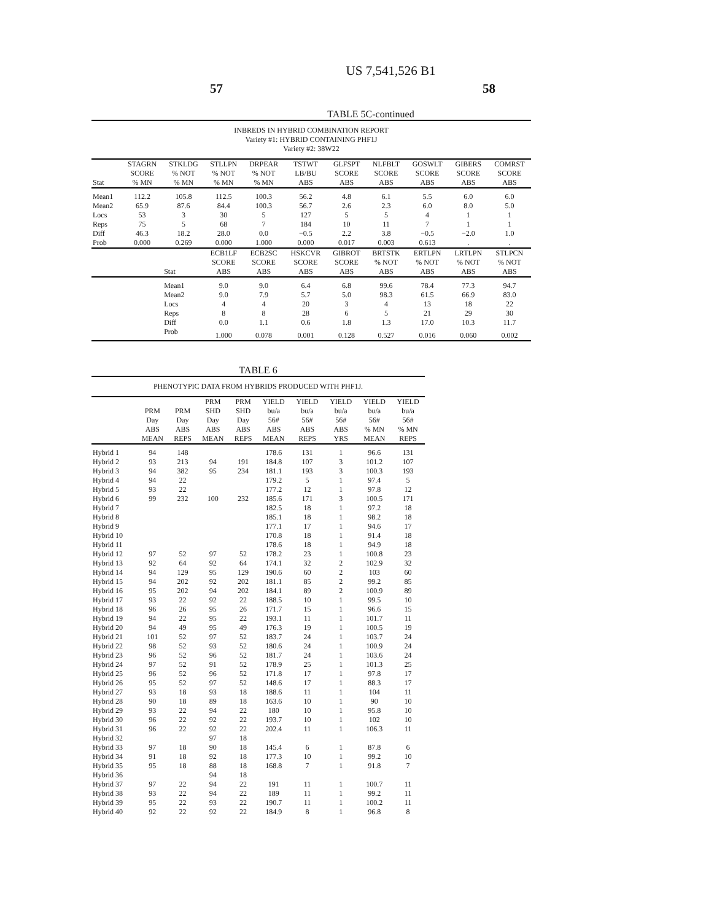US 7,541,526 B1
57 58
TABLE 5C-continued
| INBREDS IN HYBRID COMBINATION REPORT Variety #1: HYBRID CONTAINING PHF1J Variety #2: 38W22 | | | | | | | | | | |
| --- | --- | --- | --- | --- | --- | --- | --- | --- | --- | --- |
| Stat | STAGRN SCORE % MN | STKLDG % NOT % MN | STLLPN % NOT % MN | DRPEAR % NOT % MN | TSTWT LB/BU ABS | GLFSPT SCORE ABS | NLFBLT SCORE ABS | GOSWLT SCORE ABS | GIBERS SCORE ABS | COMRST SCORE ABS |
| Mean1 | 112.2 | 105.8 | 112.5 | 100.3 | 56.2 | 4.8 | 6.1 | 5.5 | 6.0 | 6.0 |
| Mean2 | 65.9 | 87.6 | 84.4 | 100.3 | 56.7 | 2.6 | 2.3 | 6.0 | 8.0 | 5.0 |
| Locs | 53 | 3 | 30 | 5 | 127 | 5 | 5 | 4 | 1 | 1 |
| Reps | 75 | 5 | 68 | 7 | 184 | 10 | 11 | 7 | 1 | 1 |
| Diff | 46.3 | 18.2 | 28.0 | 0.0 | −0.5 | 2.2 | 3.8 | −0.5 | −2.0 | 1.0 |
| Prob | 0.000 | 0.269 | 0.000 | 1.000 | 0.000 | 0.017 | 0.003 | 0.613 | . | . |
| | | Stat | ECB1LF SCORE ABS | ECB2SC SCORE ABS | HSKCVR SCORE ABS | GIBROT SCORE ABS | BRTSTK % NOT ABS | ERTLPN % NOT ABS | LRTLPN % NOT ABS | STLPCN % NOT ABS |
| | | Mean1 | 9.0 | 9.0 | 6.4 | 6.8 | 99.6 | 78.4 | 77.3 | 94.7 |
| | | Mean2 | 9.0 | 7.9 | 5.7 | 5.0 | 98.3 | 61.5 | 66.9 | 83.0 |
| | | Locs | 4 | 4 | 20 | 3 | 4 | 13 | 18 | 22 |
| | | Reps | 8 | 8 | 28 | 6 | 5 | 21 | 29 | 30 |
| | | Diff | 0.0 | 1.1 | 0.6 | 1.8 | 1.3 | 17.0 | 10.3 | 11.7 |
| | | Prob | 1.000 | 0.078 | 0.001 | 0.128 | 0.527 | 0.016 | 0.060 | 0.002 |
TABLE 6
| PHENOTYPIC DATA FROM HYBRIDS PRODUCED WITH PHF1J. | | | | | | | | | |
| --- | --- | --- | --- | --- | --- | --- | --- | --- | --- |
| | PRM Day ABS MEAN | PRM Day ABS REPS | PRM SHD Day ABS MEAN | PRM SHD Day ABS REPS | YIELD bu/a 56# ABS MEAN | YIELD bu/a 56# ABS REPS | YIELD bu/a 56# ABS YRS | YIELD bu/a 56# % MN MEAN | YIELD bu/a 56# % MN REPS |
| Hybrid 1 | 94 | 148 | | | 178.6 | 131 | 1 | 96.6 | 131 |
| Hybrid 2 | 93 | 213 | 94 | 191 | 184.8 | 107 | 3 | 101.2 | 107 |
| Hybrid 3 | 94 | 382 | 95 | 234 | 181.1 | 193 | 3 | 100.3 | 193 |
| Hybrid 4 | 94 | 22 | | | 179.2 | 5 | 1 | 97.4 | 5 |
| Hybrid 5 | 93 | 22 | | | 177.2 | 12 | 1 | 97.8 | 12 |
| Hybrid 6 | 99 | 232 | 100 | 232 | 185.6 | 171 | 3 | 100.5 | 171 |
| Hybrid 7 | | | | | 182.5 | 18 | 1 | 97.2 | 18 |
| Hybrid 8 | | | | | 185.1 | 18 | 1 | 98.2 | 18 |
| Hybrid 9 | | | | | 177.1 | 17 | 1 | 94.6 | 17 |
| Hybrid 10 | | | | | 170.8 | 18 | 1 | 91.4 | 18 |
| Hybrid 11 | | | | | 178.6 | 18 | 1 | 94.9 | 18 |
| Hybrid 12 | 97 | 52 | 97 | 52 | 178.2 | 23 | 1 | 100.8 | 23 |
| Hybrid 13 | 92 | 64 | 92 | 64 | 174.1 | 32 | 2 | 102.9 | 32 |
| Hybrid 14 | 94 | 129 | 95 | 129 | 190.6 | 60 | 2 | 103 | 60 |
| Hybrid 15 | 94 | 202 | 92 | 202 | 181.1 | 85 | 2 | 99.2 | 85 |
| Hybrid 16 | 95 | 202 | 94 | 202 | 184.1 | 89 | 2 | 100.9 | 89 |
| Hybrid 17 | 93 | 22 | 92 | 22 | 188.5 | 10 | 1 | 99.5 | 10 |
| Hybrid 18 | 96 | 26 | 95 | 26 | 171.7 | 15 | 1 | 96.6 | 15 |
| Hybrid 19 | 94 | 22 | 95 | 22 | 193.1 | 11 | 1 | 101.7 | 11 |
| Hybrid 20 | 94 | 49 | 95 | 49 | 176.3 | 19 | 1 | 100.5 | 19 |
| Hybrid 21 | 101 | 52 | 97 | 52 | 183.7 | 24 | 1 | 103.7 | 24 |
| Hybrid 22 | 98 | 52 | 93 | 52 | 180.6 | 24 | 1 | 100.9 | 24 |
| Hybrid 23 | 96 | 52 | 96 | 52 | 181.7 | 24 | 1 | 103.6 | 24 |
| Hybrid 24 | 97 | 52 | 91 | 52 | 178.9 | 25 | 1 | 101.3 | 25 |
| Hybrid 25 | 96 | 52 | 96 | 52 | 171.8 | 17 | 1 | 97.8 | 17 |
| Hybrid 26 | 95 | 52 | 97 | 52 | 148.6 | 17 | 1 | 88.3 | 17 |
| Hybrid 27 | 93 | 18 | 93 | 18 | 188.6 | 11 | 1 | 104 | 11 |
| Hybrid 28 | 90 | 18 | 89 | 18 | 163.6 | 10 | 1 | 90 | 10 |
| Hybrid 29 | 93 | 22 | 94 | 22 | 180 | 10 | 1 | 95.8 | 10 |
| Hybrid 30 | 96 | 22 | 92 | 22 | 193.7 | 10 | 1 | 102 | 10 |
| Hybrid 31 | 96 | 22 | 92 | 22 | 202.4 | 11 | 1 | 106.3 | 11 |
| Hybrid 32 | | | 97 | 18 | | | | | |
| Hybrid 33 | 97 | 18 | 90 | 18 | 145.4 | 6 | 1 | 87.8 | 6 |
| Hybrid 34 | 91 | 18 | 92 | 18 | 177.3 | 10 | 1 | 99.2 | 10 |
| Hybrid 35 | 95 | 18 | 88 | 18 | 168.8 | 7 | 1 | 91.8 | 7 |
| Hybrid 36 | | | 94 | 18 | | | | | |
| Hybrid 37 | 97 | 22 | 94 | 22 | 191 | 11 | 1 | 100.7 | 11 |
| Hybrid 38 | 93 | 22 | 94 | 22 | 189 | 11 | 1 | 99.2 | 11 |
| Hybrid 39 | 95 | 22 | 93 | 22 | 190.7 | 11 | 1 | 100.2 | 11 |
| Hybrid 40 | 92 | 22 | 92 | 22 | 184.9 | 8 | 1 | 96.8 | 8 |